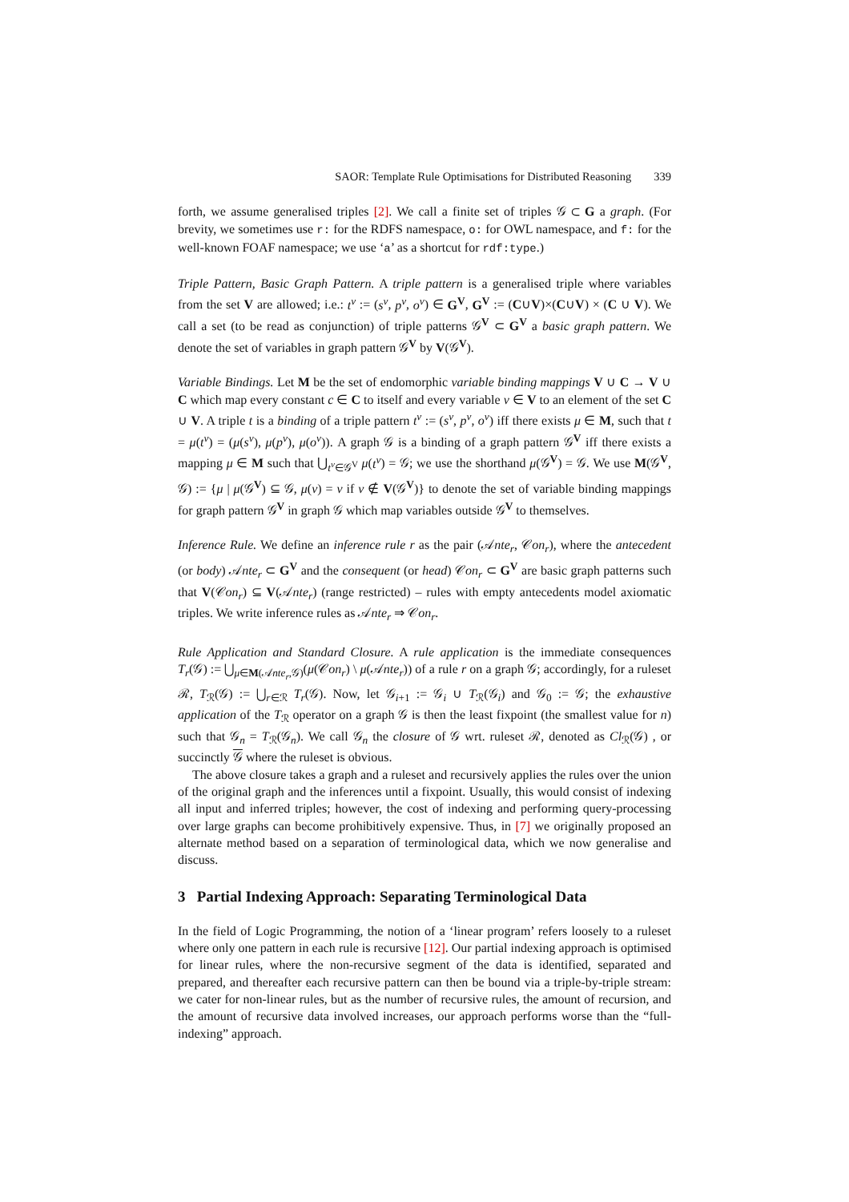SAOR: Template Rule Optimisations for Distributed Reasoning 339
forth, we assume generalised triples [2]. We call a finite set of triples 𝒢 ⊂ G a graph. (For brevity, we sometimes use r: for the RDFS namespace, o: for OWL namespace, and f: for the well-known FOAF namespace; we use ‘a’ as a shortcut for rdf:type.)
Triple Pattern, Basic Graph Pattern. A triple pattern is a generalised triple where variables from the set V are allowed; i.e.: t<sup>v</sup> := (s<sup>v</sup>, p<sup>v</sup>, o<sup>v</sup>) ∈ G<sup>V</sup>, G<sup>V</sup> := (C∪V)×(C∪V) × (C ∪ V). We call a set (to be read as conjunction) of triple patterns 𝒢<sup>V</sup> ⊂ G<sup>V</sup> a basic graph pattern. We denote the set of variables in graph pattern 𝒢<sup>V</sup> by V(𝒢<sup>V</sup>).
Variable Bindings. Let M be the set of endomorphic variable binding mappings V ∪ C → V ∪ C which map every constant c ∈ C to itself and every variable v ∈ V to an element of the set C ∪ V. A triple t is a binding of a triple pattern t<sup>v</sup> := (s<sup>v</sup>, p<sup>v</sup>, o<sup>v</sup>) iff there exists μ ∈ M, such that t = μ(t<sup>v</sup>) = (μ(s<sup>v</sup>), μ(p<sup>v</sup>), μ(o<sup>v</sup>)). A graph 𝒢 is a binding of a graph pattern 𝒢<sup>V</sup> iff there exists a mapping μ ∈ M such that ⋃<sub>t<sup>v</sup>∈𝒢<sup>V</sup></sub> μ(t<sup>v</sup>) = 𝒢; we use the shorthand μ(𝒢<sup>V</sup>) = 𝒢. We use M(𝒢<sup>V</sup>, 𝒢) := {μ | μ(𝒢<sup>V</sup>) ⊆ 𝒢, μ(v) = v if v ∉ V(𝒢<sup>V</sup>)} to denote the set of variable binding mappings for graph pattern 𝒢<sup>V</sup> in graph 𝒢 which map variables outside 𝒢<sup>V</sup> to themselves.
Inference Rule. We define an inference rule r as the pair (𝒜nte<sub>r</sub>, 𝒞on<sub>r</sub>), where the antecedent (or body) 𝒜nte<sub>r</sub> ⊂ G<sup>V</sup> and the consequent (or head) 𝒞on<sub>r</sub> ⊂ G<sup>V</sup> are basic graph patterns such that V(𝒞on<sub>r</sub>) ⊆ V(𝒜nte<sub>r</sub>) (range restricted) – rules with empty antecedents model axiomatic triples. We write inference rules as 𝒜nte<sub>r</sub> ⇒ 𝒞on<sub>r</sub>.
Rule Application and Standard Closure. A rule application is the immediate consequences T<sub>r</sub>(𝒢) := ⋃<sub>μ∈M(𝒜nte<sub>r</sub>,𝒢)</sub>(μ(𝒞on<sub>r</sub>) \ μ(𝒜nte<sub>r</sub>)) of a rule r on a graph 𝒢; accordingly, for a ruleset ℛ, T<sub>ℛ</sub>(𝒢) := ⋃<sub>r∈ℛ</sub> T<sub>r</sub>(𝒢). Now, let 𝒢<sub>i+1</sub> := 𝒢<sub>i</sub> ∪ T<sub>ℛ</sub>(𝒢<sub>i</sub>) and 𝒢<sub>0</sub> := 𝒢; the exhaustive application of the T<sub>ℛ</sub> operator on a graph 𝒢 is then the least fixpoint (the smallest value for n) such that 𝒢<sub>n</sub> = T<sub>ℛ</sub>(𝒢<sub>n</sub>). We call 𝒢<sub>n</sub> the closure of 𝒢 wrt. ruleset ℛ, denoted as Cl<sub>ℛ</sub>(𝒢) , or succinctly 𝒢 where the ruleset is obvious.
The above closure takes a graph and a ruleset and recursively applies the rules over the union of the original graph and the inferences until a fixpoint. Usually, this would consist of indexing all input and inferred triples; however, the cost of indexing and performing query-processing over large graphs can become prohibitively expensive. Thus, in [7] we originally proposed an alternate method based on a separation of terminological data, which we now generalise and discuss.
3 Partial Indexing Approach: Separating Terminological Data
In the field of Logic Programming, the notion of a ‘linear program’ refers loosely to a ruleset where only one pattern in each rule is recursive [12]. Our partial indexing approach is optimised for linear rules, where the non-recursive segment of the data is identified, separated and prepared, and thereafter each recursive pattern can then be bound via a triple-by-triple stream: we cater for non-linear rules, but as the number of recursive rules, the amount of recursion, and the amount of recursive data involved increases, our approach performs worse than the “full-indexing” approach.